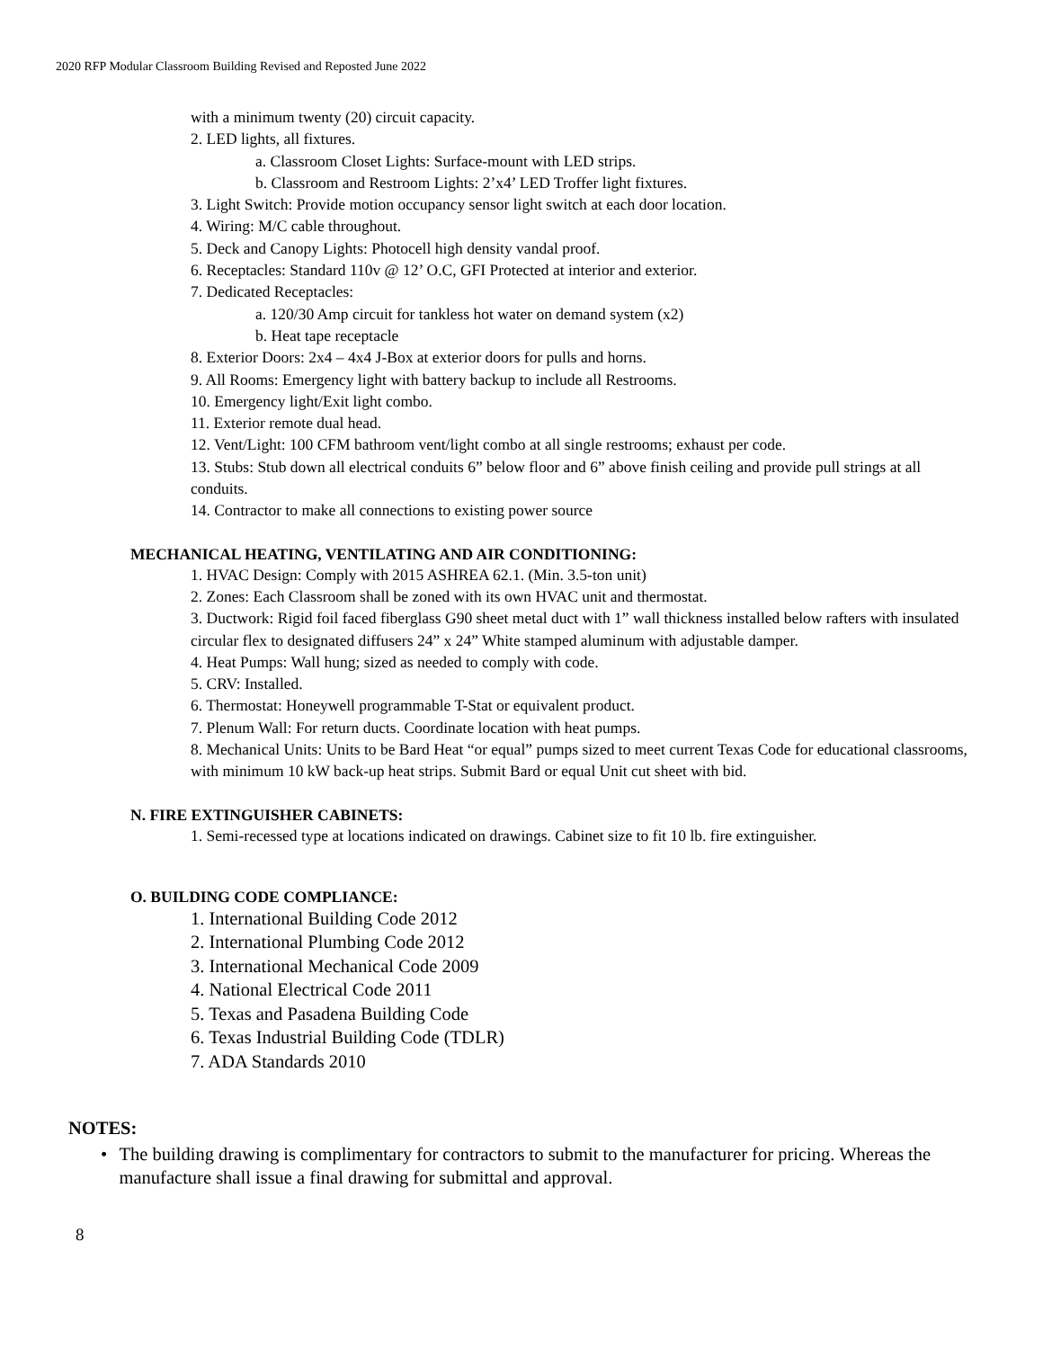2020 RFP Modular Classroom Building Revised and Reposted June 2022
with a minimum twenty (20) circuit capacity.
2. LED lights, all fixtures.
a. Classroom Closet Lights: Surface-mount with LED strips.
b. Classroom and Restroom Lights: 2’x4’ LED Troffer light fixtures.
3. Light Switch: Provide motion occupancy sensor light switch at each door location.
4. Wiring: M/C cable throughout.
5. Deck and Canopy Lights: Photocell high density vandal proof.
6. Receptacles: Standard 110v @ 12’ O.C, GFI Protected at interior and exterior.
7. Dedicated Receptacles:
a. 120/30 Amp circuit for tankless hot water on demand system (x2)
b. Heat tape receptacle
8. Exterior Doors: 2x4 – 4x4 J-Box at exterior doors for pulls and horns.
9. All Rooms: Emergency light with battery backup to include all Restrooms.
10. Emergency light/Exit light combo.
11. Exterior remote dual head.
12. Vent/Light: 100 CFM bathroom vent/light combo at all single restrooms; exhaust per code.
13. Stubs: Stub down all electrical conduits 6” below floor and 6” above finish ceiling and provide pull strings at all conduits.
14. Contractor to make all connections to existing power source
MECHANICAL HEATING, VENTILATING AND AIR CONDITIONING:
1. HVAC Design: Comply with 2015 ASHREA 62.1. (Min. 3.5-ton unit)
2. Zones: Each Classroom shall be zoned with its own HVAC unit and thermostat.
3. Ductwork: Rigid foil faced fiberglass G90 sheet metal duct with 1” wall thickness installed below rafters with insulated circular flex to designated diffusers 24” x 24” White stamped aluminum with adjustable damper.
4. Heat Pumps: Wall hung; sized as needed to comply with code.
5. CRV: Installed.
6. Thermostat: Honeywell programmable T-Stat or equivalent product.
7. Plenum Wall: For return ducts. Coordinate location with heat pumps.
8. Mechanical Units: Units to be Bard Heat “or equal” pumps sized to meet current Texas Code for educational classrooms, with minimum 10 kW back-up heat strips. Submit Bard or equal Unit cut sheet with bid.
N. FIRE EXTINGUISHER CABINETS:
1. Semi-recessed type at locations indicated on drawings. Cabinet size to fit 10 lb. fire extinguisher.
O. BUILDING CODE COMPLIANCE:
1. International Building Code 2012
2. International Plumbing Code 2012
3. International Mechanical Code 2009
4. National Electrical Code 2011
5. Texas and Pasadena Building Code
6. Texas Industrial Building Code (TDLR)
7. ADA Standards 2010
NOTES:
• The building drawing is complimentary for contractors to submit to the manufacturer for pricing. Whereas the manufacture shall issue a final drawing for submittal and approval.
8